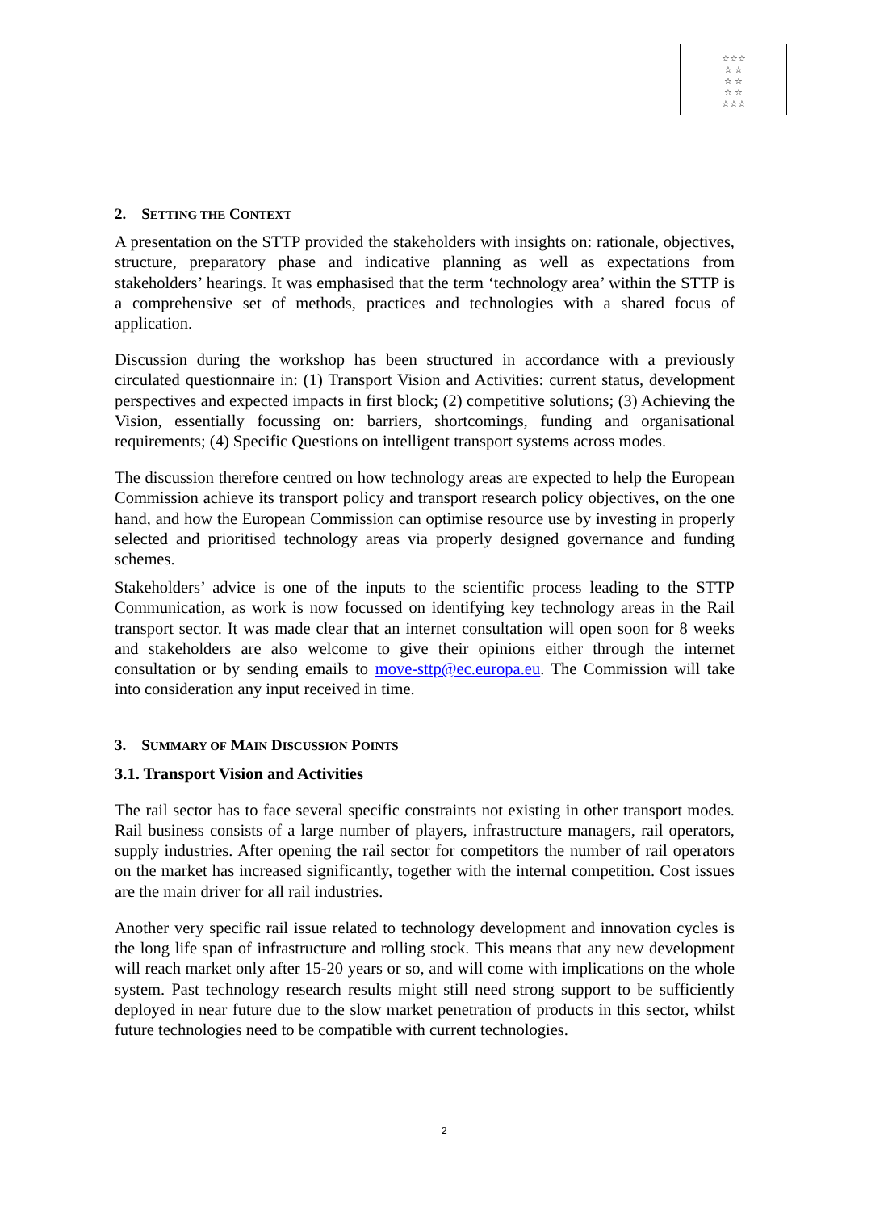☆☆☆
☆ ☆
☆ ☆
☆ ☆
☆☆☆
2. SETTING THE CONTEXT
A presentation on the STTP provided the stakeholders with insights on: rationale, objectives, structure, preparatory phase and indicative planning as well as expectations from stakeholders’ hearings. It was emphasised that the term ‘technology area’ within the STTP is a comprehensive set of methods, practices and technologies with a shared focus of application.
Discussion during the workshop has been structured in accordance with a previously circulated questionnaire in: (1) Transport Vision and Activities: current status, development perspectives and expected impacts in first block; (2) competitive solutions; (3) Achieving the Vision, essentially focussing on: barriers, shortcomings, funding and organisational requirements; (4) Specific Questions on intelligent transport systems across modes.
The discussion therefore centred on how technology areas are expected to help the European Commission achieve its transport policy and transport research policy objectives, on the one hand, and how the European Commission can optimise resource use by investing in properly selected and prioritised technology areas via properly designed governance and funding schemes.
Stakeholders’ advice is one of the inputs to the scientific process leading to the STTP Communication, as work is now focussed on identifying key technology areas in the Rail transport sector. It was made clear that an internet consultation will open soon for 8 weeks and stakeholders are also welcome to give their opinions either through the internet consultation or by sending emails to move-sttp@ec.europa.eu. The Commission will take into consideration any input received in time.
3. SUMMARY OF MAIN DISCUSSION POINTS
3.1. Transport Vision and Activities
The rail sector has to face several specific constraints not existing in other transport modes. Rail business consists of a large number of players, infrastructure managers, rail operators, supply industries. After opening the rail sector for competitors the number of rail operators on the market has increased significantly, together with the internal competition. Cost issues are the main driver for all rail industries.
Another very specific rail issue related to technology development and innovation cycles is the long life span of infrastructure and rolling stock. This means that any new development will reach market only after 15-20 years or so, and will come with implications on the whole system. Past technology research results might still need strong support to be sufficiently deployed in near future due to the slow market penetration of products in this sector, whilst future technologies need to be compatible with current technologies.
2